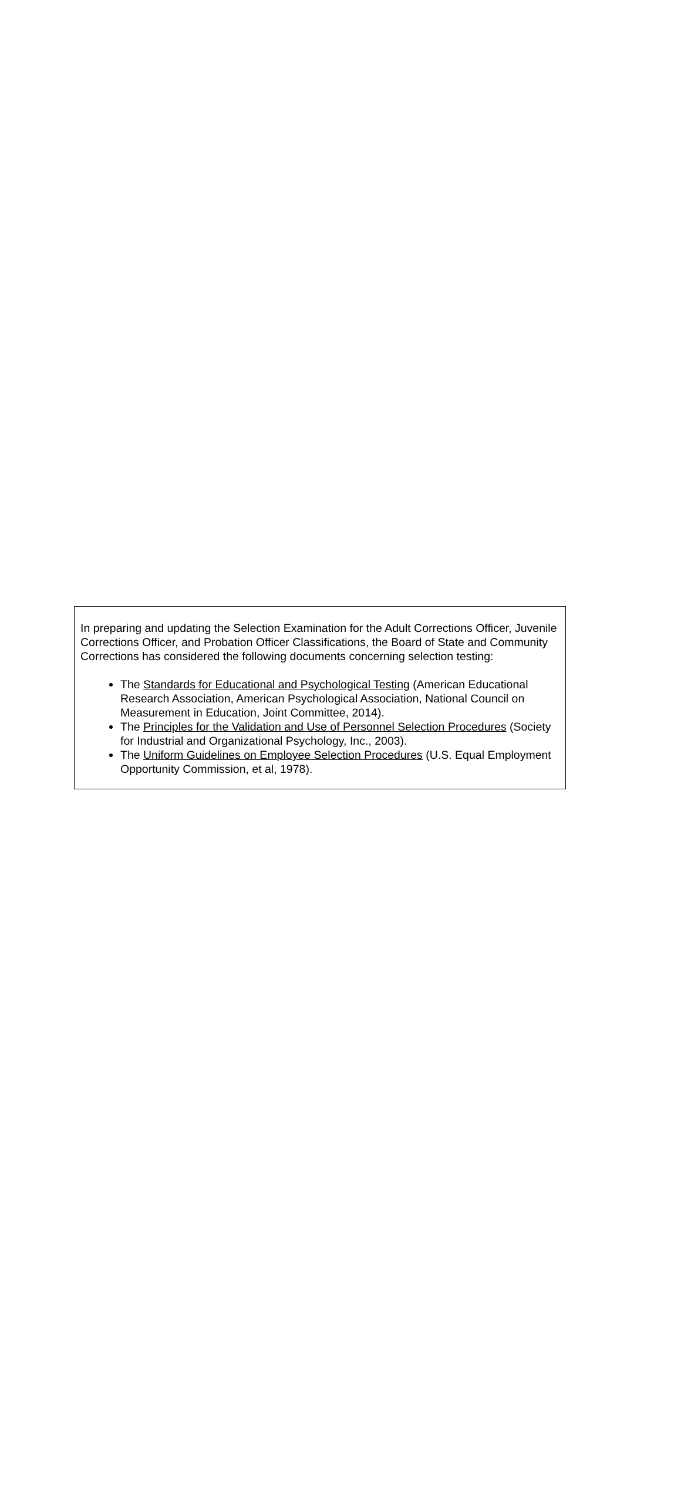In preparing and updating the Selection Examination for the Adult Corrections Officer, Juvenile Corrections Officer, and Probation Officer Classifications, the Board of State and Community Corrections has considered the following documents concerning selection testing:
The Standards for Educational and Psychological Testing (American Educational Research Association, American Psychological Association, National Council on Measurement in Education, Joint Committee, 2014).
The Principles for the Validation and Use of Personnel Selection Procedures (Society for Industrial and Organizational Psychology, Inc., 2003).
The Uniform Guidelines on Employee Selection Procedures (U.S. Equal Employment Opportunity Commission, et al, 1978).